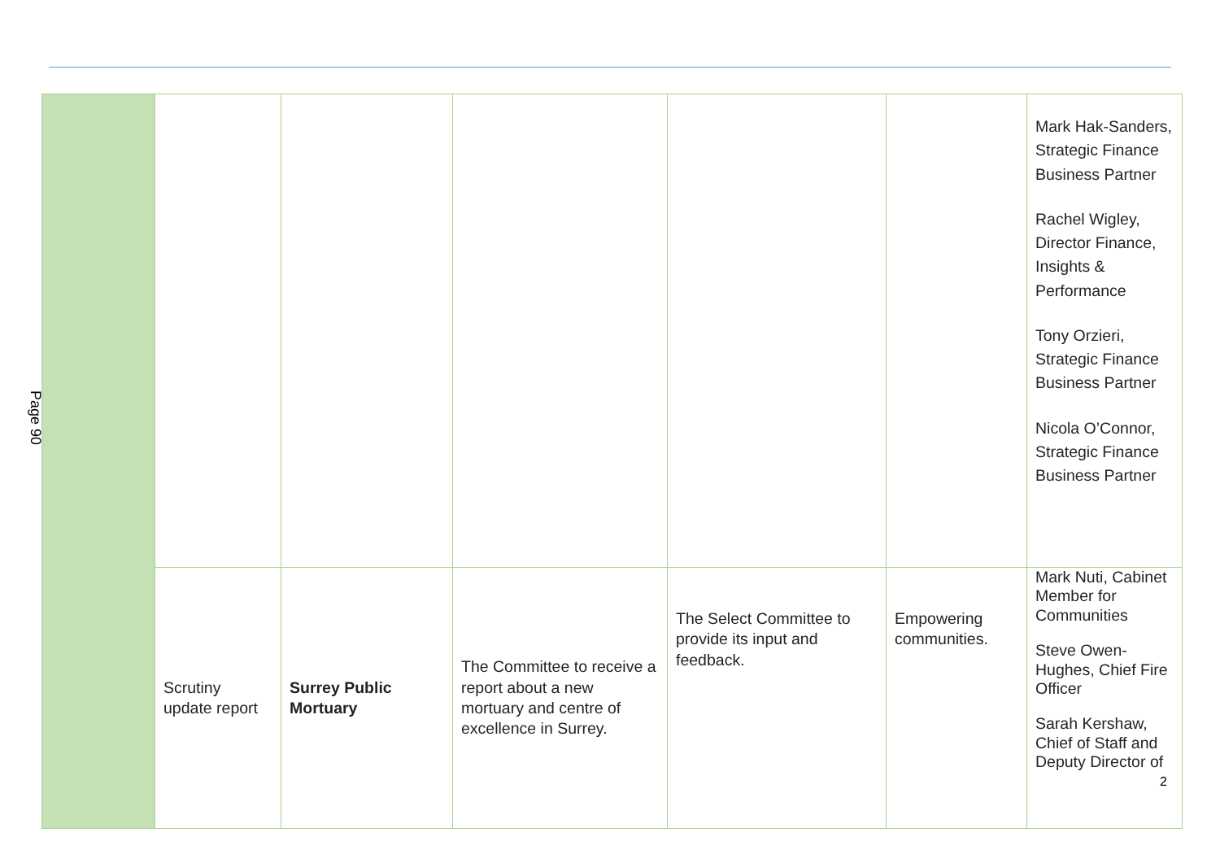Page 90
| | | | | | | Mark Hak-Sanders, Strategic Finance Business Partner Rachel Wigley, Director Finance, Insights & Performance Tony Orzieri, Strategic Finance Business Partner Nicola O’Connor, Strategic Finance Business Partner |
| | Scrutiny update report | Surrey Public Mortuary | The Committee to receive a report about a new mortuary and centre of excellence in Surrey. | The Select Committee to provide its input and feedback. | Empowering communities. | Mark Nuti, Cabinet Member for Communities Steve Owen-Hughes, Chief Fire Officer Sarah Kershaw, Chief of Staff and Deputy Director of |
2